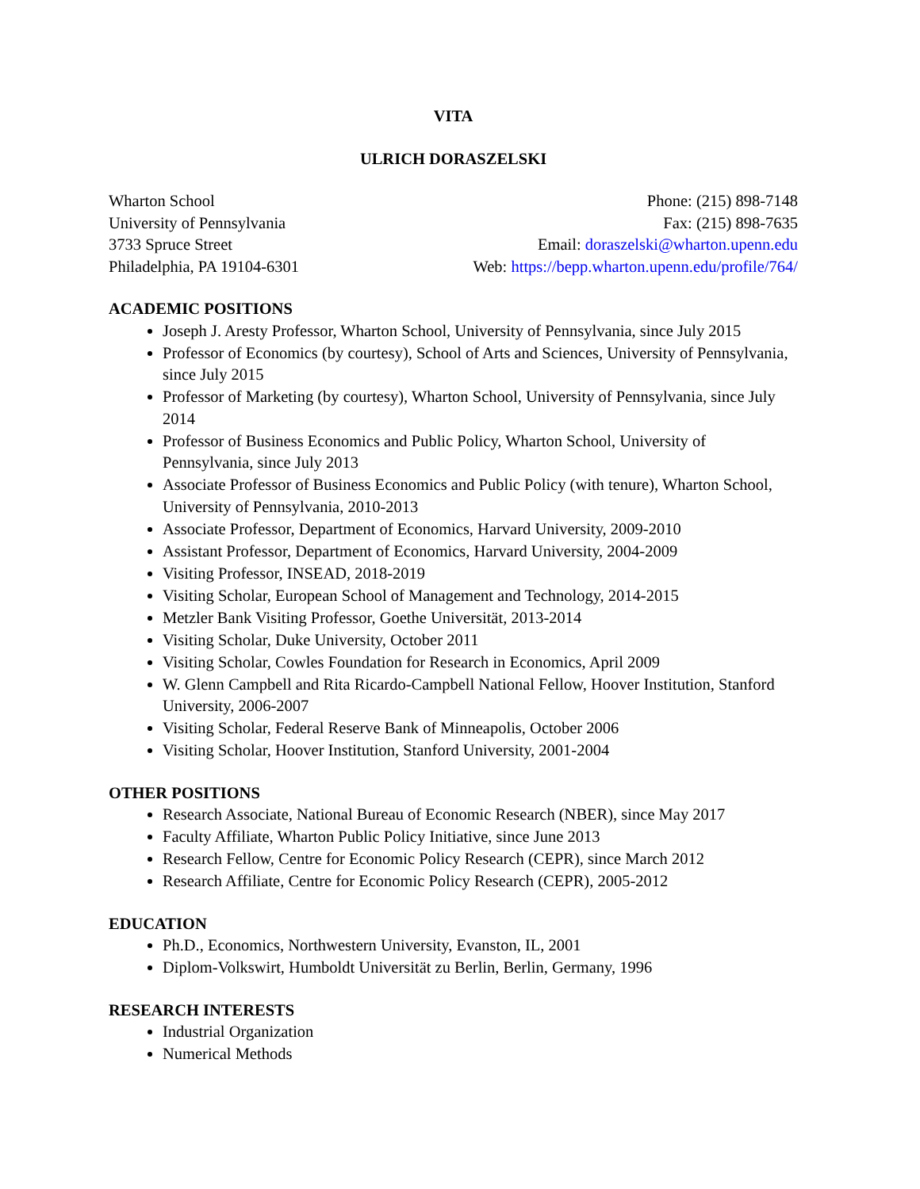VITA
ULRICH DORASZELSKI
Wharton School
University of Pennsylvania
3733 Spruce Street
Philadelphia, PA 19104-6301
Phone: (215) 898-7148
Fax: (215) 898-7635
Email: doraszelski@wharton.upenn.edu
Web: https://bepp.wharton.upenn.edu/profile/764/
ACADEMIC POSITIONS
Joseph J. Aresty Professor, Wharton School, University of Pennsylvania, since July 2015
Professor of Economics (by courtesy), School of Arts and Sciences, University of Pennsylvania, since July 2015
Professor of Marketing (by courtesy), Wharton School, University of Pennsylvania, since July 2014
Professor of Business Economics and Public Policy, Wharton School, University of Pennsylvania, since July 2013
Associate Professor of Business Economics and Public Policy (with tenure), Wharton School, University of Pennsylvania, 2010-2013
Associate Professor, Department of Economics, Harvard University, 2009-2010
Assistant Professor, Department of Economics, Harvard University, 2004-2009
Visiting Professor, INSEAD, 2018-2019
Visiting Scholar, European School of Management and Technology, 2014-2015
Metzler Bank Visiting Professor, Goethe Universität, 2013-2014
Visiting Scholar, Duke University, October 2011
Visiting Scholar, Cowles Foundation for Research in Economics, April 2009
W. Glenn Campbell and Rita Ricardo-Campbell National Fellow, Hoover Institution, Stanford University, 2006-2007
Visiting Scholar, Federal Reserve Bank of Minneapolis, October 2006
Visiting Scholar, Hoover Institution, Stanford University, 2001-2004
OTHER POSITIONS
Research Associate, National Bureau of Economic Research (NBER), since May 2017
Faculty Affiliate, Wharton Public Policy Initiative, since June 2013
Research Fellow, Centre for Economic Policy Research (CEPR), since March 2012
Research Affiliate, Centre for Economic Policy Research (CEPR), 2005-2012
EDUCATION
Ph.D., Economics, Northwestern University, Evanston, IL, 2001
Diplom-Volkswirt, Humboldt Universität zu Berlin, Berlin, Germany, 1996
RESEARCH INTERESTS
Industrial Organization
Numerical Methods